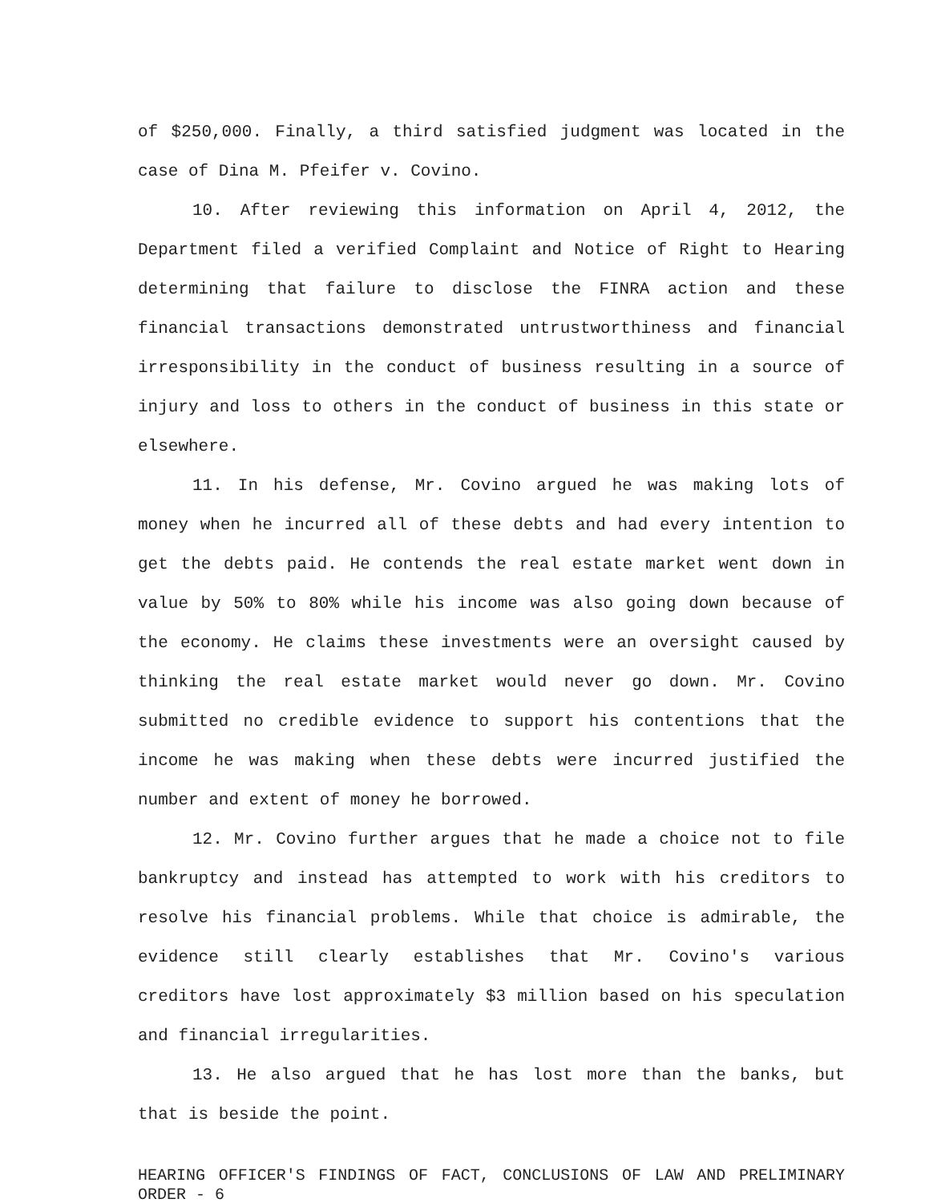of $250,000. Finally, a third satisfied judgment was located in the case of Dina M. Pfeifer v. Covino.
10. After reviewing this information on April 4, 2012, the Department filed a verified Complaint and Notice of Right to Hearing determining that failure to disclose the FINRA action and these financial transactions demonstrated untrustworthiness and financial irresponsibility in the conduct of business resulting in a source of injury and loss to others in the conduct of business in this state or elsewhere.
11. In his defense, Mr. Covino argued he was making lots of money when he incurred all of these debts and had every intention to get the debts paid. He contends the real estate market went down in value by 50% to 80% while his income was also going down because of the economy. He claims these investments were an oversight caused by thinking the real estate market would never go down. Mr. Covino submitted no credible evidence to support his contentions that the income he was making when these debts were incurred justified the number and extent of money he borrowed.
12. Mr. Covino further argues that he made a choice not to file bankruptcy and instead has attempted to work with his creditors to resolve his financial problems. While that choice is admirable, the evidence still clearly establishes that Mr. Covino's various creditors have lost approximately $3 million based on his speculation and financial irregularities.
13. He also argued that he has lost more than the banks, but that is beside the point.
HEARING OFFICER'S FINDINGS OF FACT, CONCLUSIONS OF LAW AND PRELIMINARY ORDER - 6